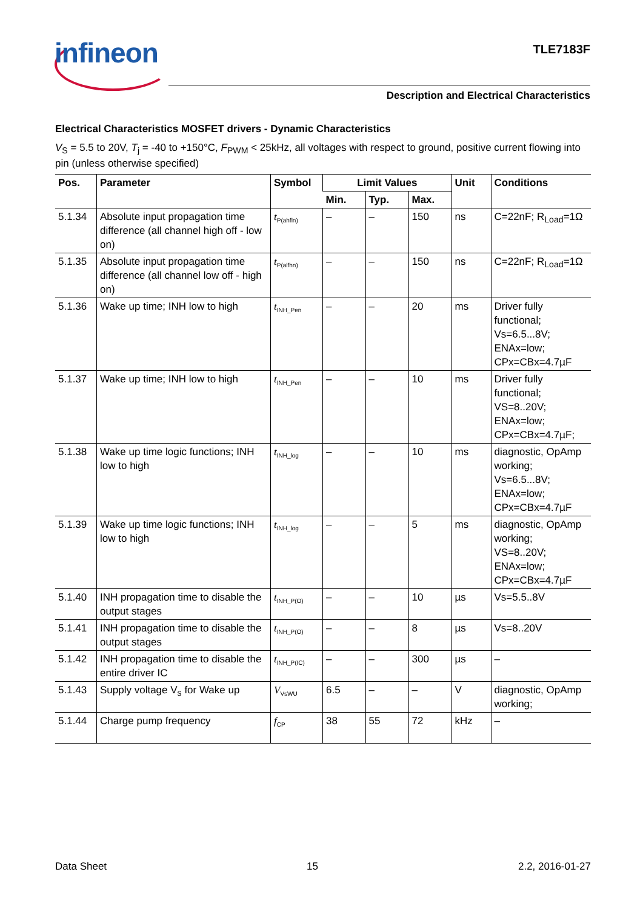infineon TLE7183F
Description and Electrical Characteristics
Electrical Characteristics MOSFET drivers - Dynamic Characteristics
V<sub>S</sub> = 5.5 to 20V, T<sub>j</sub> = -40 to +150°C, F<sub>PWM</sub> < 25kHz, all voltages with respect to ground, positive current flowing into pin (unless otherwise specified)
| Pos. | Parameter | Symbol | Limit Values | | | Unit | Conditions |
| --- | --- | --- | --- | --- | --- | --- | --- |
| | | | Min. | Typ. | Max. | | |
| 5.1.34 | Absolute input propagation time difference (all channel high off - low on) | t<sub>P(ahfln)</sub> | – | – | 150 | ns | C=22nF; R<sub>Load</sub>=1Ω |
| 5.1.35 | Absolute input propagation time difference (all channel low off - high on) | t<sub>P(alfhn)</sub> | – | – | 150 | ns | C=22nF; R<sub>Load</sub>=1Ω |
| 5.1.36 | Wake up time; INH low to high | t<sub>INH_Pen</sub> | – | – | 20 | ms | Driver fully functional; Vs=6.5...8V; ENAx=low; CPx=CBx=4.7µF |
| 5.1.37 | Wake up time; INH low to high | t<sub>INH_Pen</sub> | – | – | 10 | ms | Driver fully functional; VS=8..20V; ENAx=low; CPx=CBx=4.7µF; |
| 5.1.38 | Wake up time logic functions; INH low to high | t<sub>INH_log</sub> | – | – | 10 | ms | diagnostic, OpAmp working; Vs=6.5...8V; ENAx=low; CPx=CBx=4.7µF |
| 5.1.39 | Wake up time logic functions; INH low to high | t<sub>INH_log</sub> | – | – | 5 | ms | diagnostic, OpAmp working; VS=8..20V; ENAx=low; CPx=CBx=4.7µF |
| 5.1.40 | INH propagation time to disable the output stages | t<sub>INH_P(O)</sub> | – | – | 10 | µs | Vs=5.5..8V |
| 5.1.41 | INH propagation time to disable the output stages | t<sub>INH_P(O)</sub> | – | – | 8 | µs | Vs=8..20V |
| 5.1.42 | INH propagation time to disable the entire driver IC | t<sub>INH_P(IC)</sub> | – | – | 300 | µs | – |
| 5.1.43 | Supply voltage V<sub>s</sub> for Wake up | V<sub>VsWU</sub> | 6.5 | – | – | V | diagnostic, OpAmp working; |
| 5.1.44 | Charge pump frequency | f<sub>CP</sub> | 38 | 55 | 72 | kHz | – |
Data Sheet 15 2.2, 2016-01-27